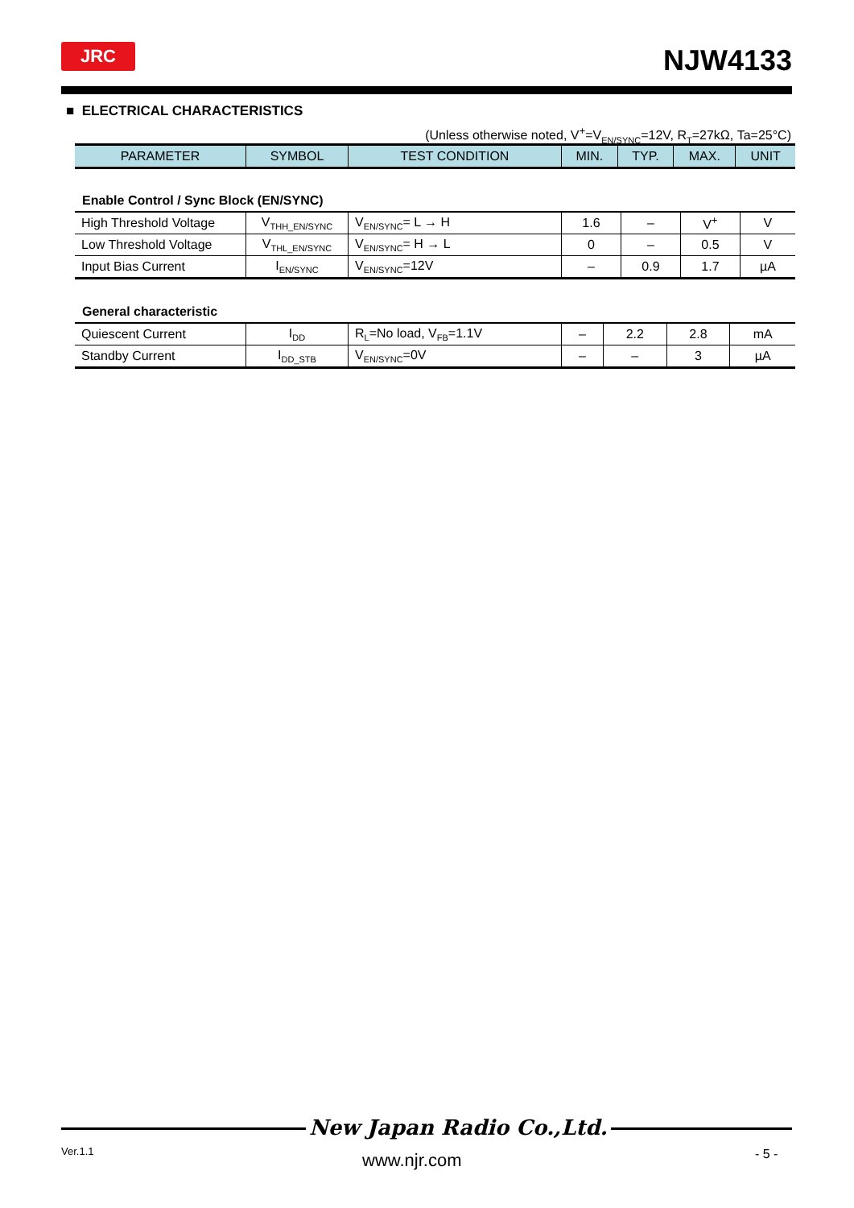JRC NJW4133
■ ELECTRICAL CHARACTERISTICS
(Unless otherwise noted, V<sup>+</sup>=V<sub>EN/SYNC</sub>=12V, R<sub>T</sub>=27kΩ, Ta=25°C)
| PARAMETER | SYMBOL | TEST CONDITION | MIN. | TYP. | MAX. | UNIT |
| --- | --- | --- | --- | --- | --- | --- |
Enable Control / Sync Block (EN/SYNC)
| High Threshold Voltage | V<sub>THH_EN/SYNC</sub> | V<sub>EN/SYNC</sub>= L → H | 1.6 | – | V<sup>+</sup> | V |
| Low Threshold Voltage | V<sub>THL_EN/SYNC</sub> | V<sub>EN/SYNC</sub>= H → L | 0 | – | 0.5 | V |
| Input Bias Current | I<sub>EN/SYNC</sub> | V<sub>EN/SYNC</sub>=12V | – | 0.9 | 1.7 | µA |
General characteristic
| Quiescent Current | I<sub>DD</sub> | R<sub>L</sub>=No load, V<sub>FB</sub>=1.1V | – | 2.2 | 2.8 | mA |
| Standby Current | I<sub>DD_STB</sub> | V<sub>EN/SYNC</sub>=0V | – | – | 3 | µA |
Ver.1.1
New Japan Radio Co.,Ltd.
www.njr.com - 5 -